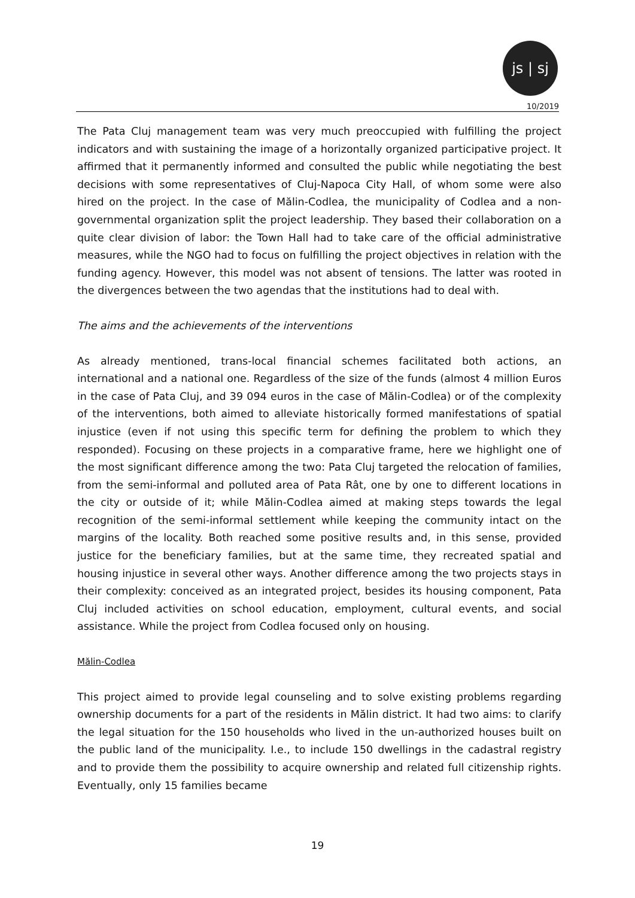js | sj
10/2019
The Pata Cluj management team was very much preoccupied with fulfilling the project indicators and with sustaining the image of a horizontally organized participative project. It affirmed that it permanently informed and consulted the public while negotiating the best decisions with some representatives of Cluj-Napoca City Hall, of whom some were also hired on the project. In the case of Mălin-Codlea, the municipality of Codlea and a non-governmental organization split the project leadership. They based their collaboration on a quite clear division of labor: the Town Hall had to take care of the official administrative measures, while the NGO had to focus on fulfilling the project objectives in relation with the funding agency. However, this model was not absent of tensions. The latter was rooted in the divergences between the two agendas that the institutions had to deal with.
The aims and the achievements of the interventions
As already mentioned, trans-local financial schemes facilitated both actions, an international and a national one. Regardless of the size of the funds (almost 4 million Euros in the case of Pata Cluj, and 39 094 euros in the case of Mălin-Codlea) or of the complexity of the interventions, both aimed to alleviate historically formed manifestations of spatial injustice (even if not using this specific term for defining the problem to which they responded). Focusing on these projects in a comparative frame, here we highlight one of the most significant difference among the two: Pata Cluj targeted the relocation of families, from the semi-informal and polluted area of Pata Rât, one by one to different locations in the city or outside of it; while Mălin-Codlea aimed at making steps towards the legal recognition of the semi-informal settlement while keeping the community intact on the margins of the locality. Both reached some positive results and, in this sense, provided justice for the beneficiary families, but at the same time, they recreated spatial and housing injustice in several other ways. Another difference among the two projects stays in their complexity: conceived as an integrated project, besides its housing component, Pata Cluj included activities on school education, employment, cultural events, and social assistance. While the project from Codlea focused only on housing.
Mălin-Codlea
This project aimed to provide legal counseling and to solve existing problems regarding ownership documents for a part of the residents in Mălin district. It had two aims: to clarify the legal situation for the 150 households who lived in the un-authorized houses built on the public land of the municipality. I.e., to include 150 dwellings in the cadastral registry and to provide them the possibility to acquire ownership and related full citizenship rights. Eventually, only 15 families became
19